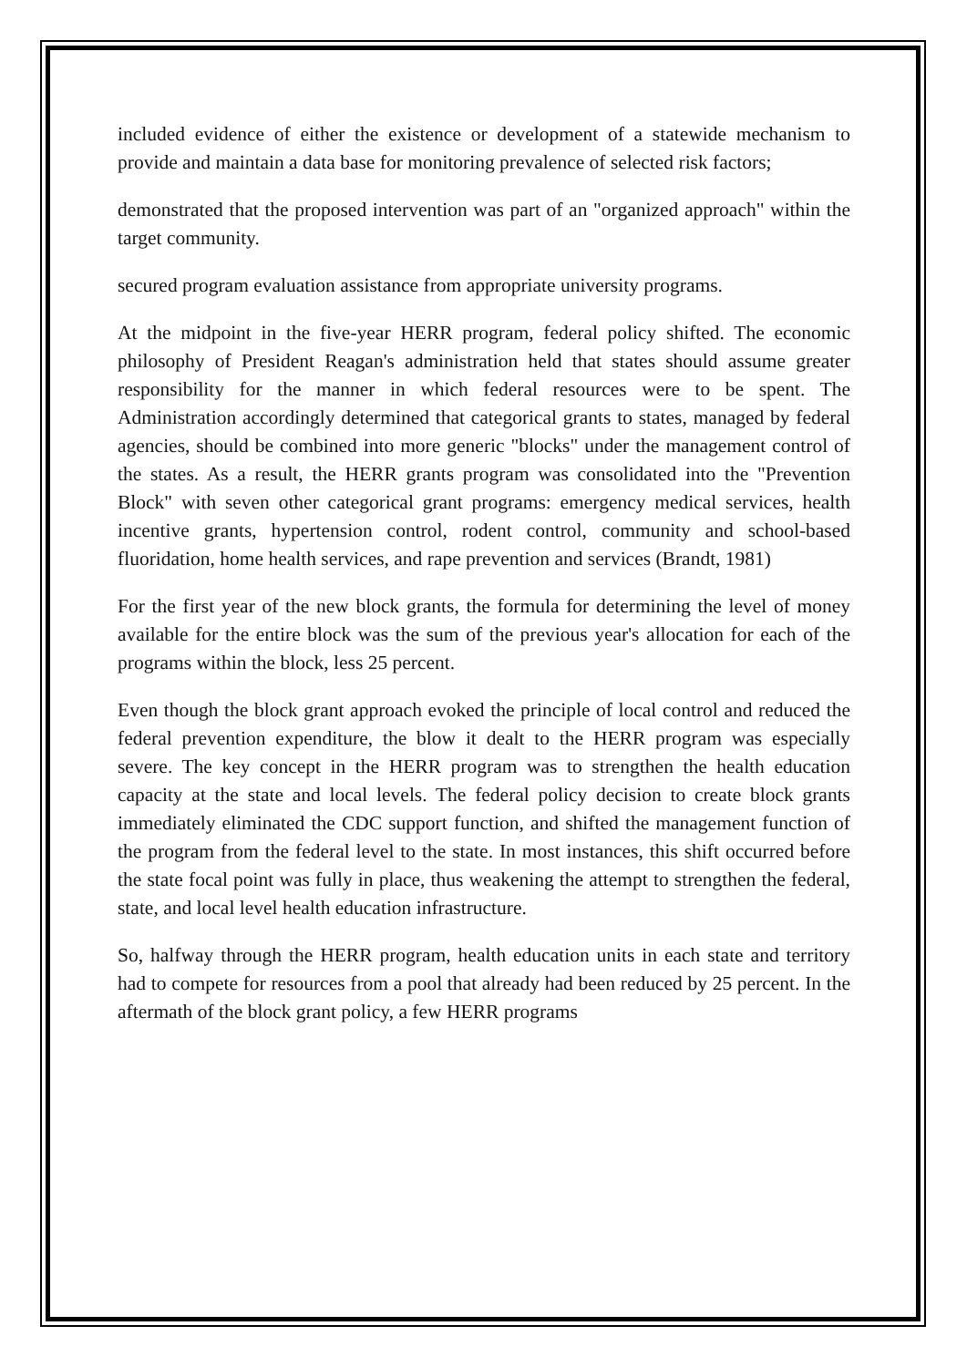included evidence of either the existence or development of a statewide mechanism to provide and maintain a data base for monitoring prevalence of selected risk factors;
demonstrated that the proposed intervention was part of an "organized approach" within the target community.
secured program evaluation assistance from appropriate university programs.
At the midpoint in the five-year HERR program, federal policy shifted. The economic philosophy of President Reagan's administration held that states should assume greater responsibility for the manner in which federal resources were to be spent. The Administration accordingly determined that categorical grants to states, managed by federal agencies, should be combined into more generic "blocks" under the management control of the states. As a result, the HERR grants program was consolidated into the "Prevention Block" with seven other categorical grant programs: emergency medical services, health incentive grants, hypertension control, rodent control, community and school-based fluoridation, home health services, and rape prevention and services (Brandt, 1981)
For the first year of the new block grants, the formula for determining the level of money available for the entire block was the sum of the previous year's allocation for each of the programs within the block, less 25 percent.
Even though the block grant approach evoked the principle of local control and reduced the federal prevention expenditure, the blow it dealt to the HERR program was especially severe. The key concept in the HERR program was to strengthen the health education capacity at the state and local levels. The federal policy decision to create block grants immediately eliminated the CDC support function, and shifted the management function of the program from the federal level to the state. In most instances, this shift occurred before the state focal point was fully in place, thus weakening the attempt to strengthen the federal, state, and local level health education infrastructure.
So, halfway through the HERR program, health education units in each state and territory had to compete for resources from a pool that already had been reduced by 25 percent. In the aftermath of the block grant policy, a few HERR programs